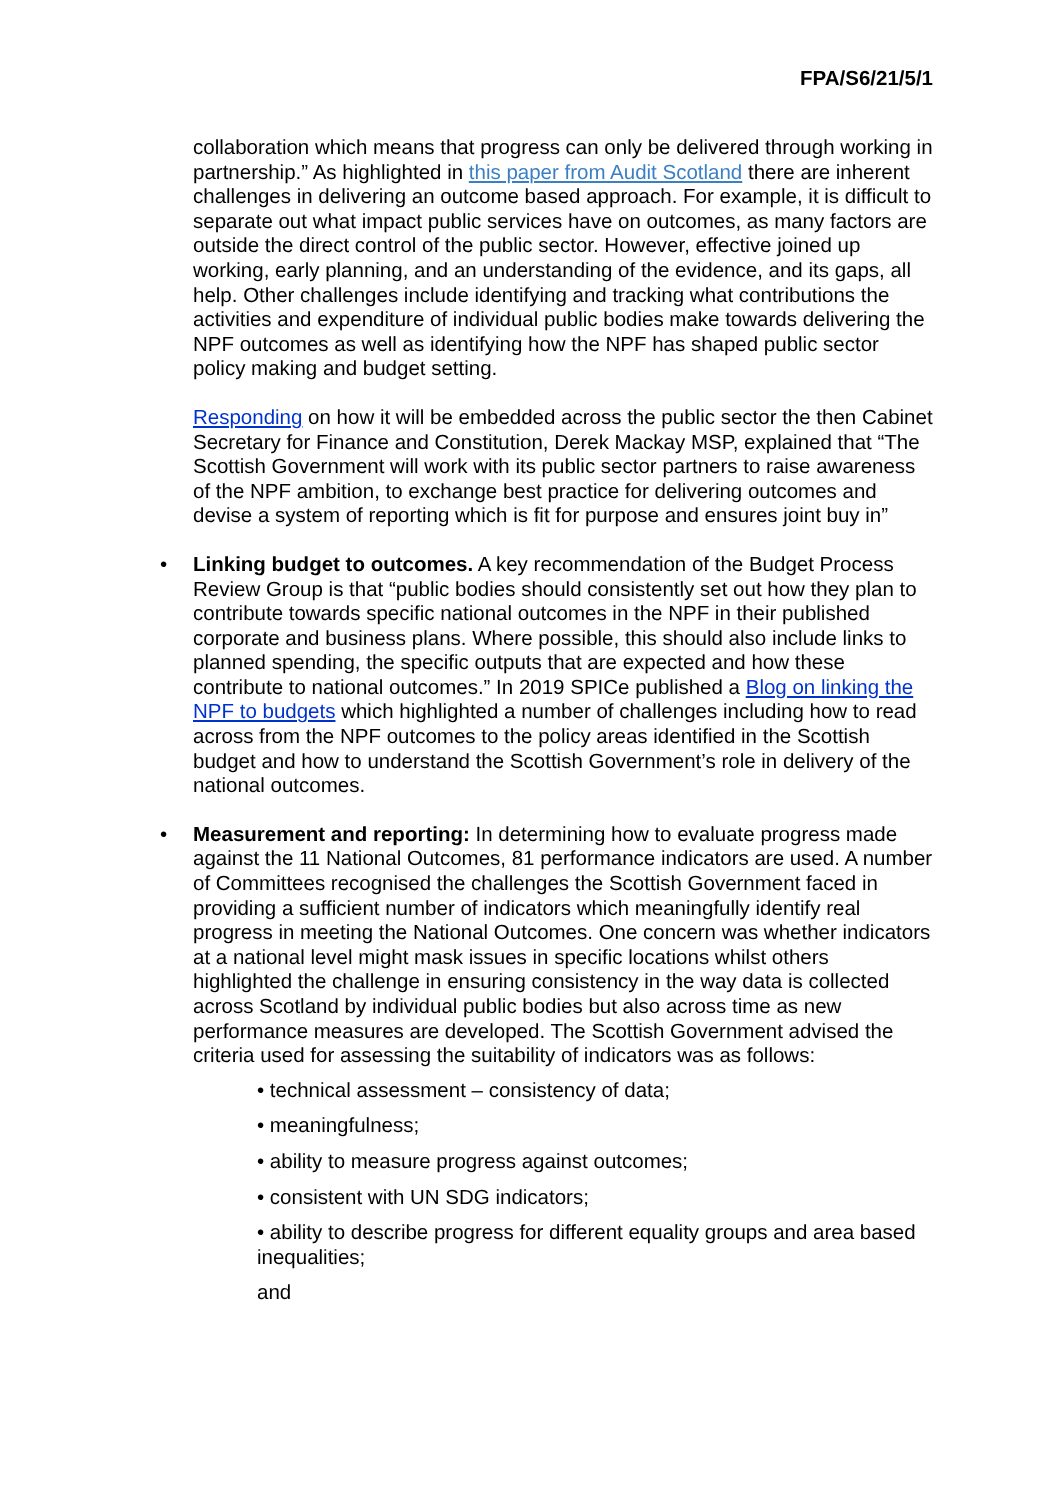FPA/S6/21/5/1
collaboration which means that progress can only be delivered through working in partnership.” As highlighted in this paper from Audit Scotland there are inherent challenges in delivering an outcome based approach. For example, it is difficult to separate out what impact public services have on outcomes, as many factors are outside the direct control of the public sector. However, effective joined up working, early planning, and an understanding of the evidence, and its gaps, all help. Other challenges include identifying and tracking what contributions the activities and expenditure of individual public bodies make towards delivering the NPF outcomes as well as identifying how the NPF has shaped public sector policy making and budget setting.
Responding on how it will be embedded across the public sector the then Cabinet Secretary for Finance and Constitution, Derek Mackay MSP, explained that “The Scottish Government will work with its public sector partners to raise awareness of the NPF ambition, to exchange best practice for delivering outcomes and devise a system of reporting which is fit for purpose and ensures joint buy in”
• Linking budget to outcomes. A key recommendation of the Budget Process Review Group is that “public bodies should consistently set out how they plan to contribute towards specific national outcomes in the NPF in their published corporate and business plans. Where possible, this should also include links to planned spending, the specific outputs that are expected and how these contribute to national outcomes.” In 2019 SPICe published a Blog on linking the NPF to budgets which highlighted a number of challenges including how to read across from the NPF outcomes to the policy areas identified in the Scottish budget and how to understand the Scottish Government’s role in delivery of the national outcomes.
• Measurement and reporting: In determining how to evaluate progress made against the 11 National Outcomes, 81 performance indicators are used. A number of Committees recognised the challenges the Scottish Government faced in providing a sufficient number of indicators which meaningfully identify real progress in meeting the National Outcomes. One concern was whether indicators at a national level might mask issues in specific locations whilst others highlighted the challenge in ensuring consistency in the way data is collected across Scotland by individual public bodies but also across time as new performance measures are developed. The Scottish Government advised the criteria used for assessing the suitability of indicators was as follows:
• technical assessment – consistency of data;
• meaningfulness;
• ability to measure progress against outcomes;
• consistent with UN SDG indicators;
• ability to describe progress for different equality groups and area based inequalities;
and